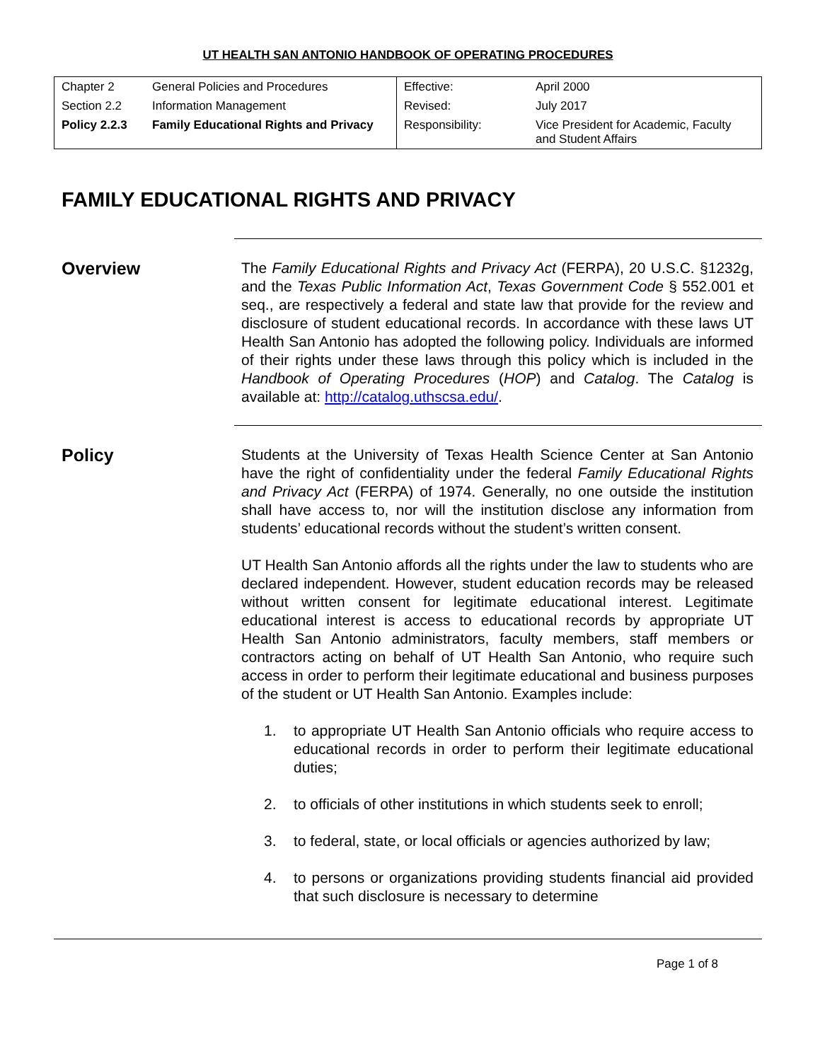UT HEALTH SAN ANTONIO HANDBOOK OF OPERATING PROCEDURES
| Chapter 2 | General Policies and Procedures | Effective: | April 2000 |
| Section 2.2 | Information Management | Revised: | July 2017 |
| Policy 2.2.3 | Family Educational Rights and Privacy | Responsibility: | Vice President for Academic, Faculty and Student Affairs |
FAMILY EDUCATIONAL RIGHTS AND PRIVACY
Overview
The Family Educational Rights and Privacy Act (FERPA), 20 U.S.C. §1232g, and the Texas Public Information Act, Texas Government Code § 552.001 et seq., are respectively a federal and state law that provide for the review and disclosure of student educational records. In accordance with these laws UT Health San Antonio has adopted the following policy. Individuals are informed of their rights under these laws through this policy which is included in the Handbook of Operating Procedures (HOP) and Catalog. The Catalog is available at: http://catalog.uthscsa.edu/.
Policy
Students at the University of Texas Health Science Center at San Antonio have the right of confidentiality under the federal Family Educational Rights and Privacy Act (FERPA) of 1974. Generally, no one outside the institution shall have access to, nor will the institution disclose any information from students’ educational records without the student’s written consent.
UT Health San Antonio affords all the rights under the law to students who are declared independent. However, student education records may be released without written consent for legitimate educational interest. Legitimate educational interest is access to educational records by appropriate UT Health San Antonio administrators, faculty members, staff members or contractors acting on behalf of UT Health San Antonio, who require such access in order to perform their legitimate educational and business purposes of the student or UT Health San Antonio. Examples include:
1. to appropriate UT Health San Antonio officials who require access to educational records in order to perform their legitimate educational duties;
2. to officials of other institutions in which students seek to enroll;
3. to federal, state, or local officials or agencies authorized by law;
4. to persons or organizations providing students financial aid provided that such disclosure is necessary to determine
Page 1 of 8